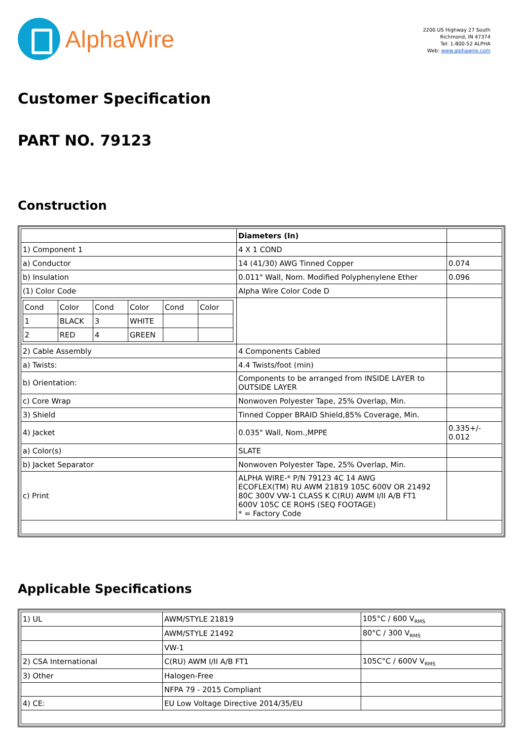AlphaWire
2200 US Highway 27 South
Richmond, IN 47374
Tel: 1-800-52 ALPHA
Web: www.alphawire.com
Customer Specification
PART NO. 79123
Construction
| | Diameters (In) | |
| 1) Component 1 | 4 X 1 COND | |
| a) Conductor | 14 (41/30) AWG Tinned Copper | 0.074 |
| b) Insulation | 0.011" Wall, Nom. Modified Polyphenylene Ether | 0.096 |
| (1) Color Code | Alpha Wire Color Code D | |
| / Cond / Color / Cond / Color / Cond / Color / / 1 / BLACK / 3 / WHITE / / / / 2 / RED / 4 / GREEN / / / | | |
| 2) Cable Assembly | 4 Components Cabled | |
| a) Twists: | 4.4 Twists/foot (min) | |
| b) Orientation: | Components to be arranged from INSIDE LAYER to OUTSIDE LAYER | |
| c) Core Wrap | Nonwoven Polyester Tape, 25% Overlap, Min. | |
| 3) Shield | Tinned Copper BRAID Shield,85% Coverage, Min. | |
| 4) Jacket | 0.035" Wall, Nom.,MPPE | 0.335+/- 0.012 |
| a) Color(s) | SLATE | |
| b) Jacket Separator | Nonwoven Polyester Tape, 25% Overlap, Min. | |
| c) Print | ALPHA WIRE-* P/N 79123 4C 14 AWG ECOFLEX(TM) RU AWM 21819 105C 600V OR 21492 80C 300V VW-1 CLASS K C(RU) AWM I/II A/B FT1 600V 105C CE ROHS (SEQ FOOTAGE) * = Factory Code | |
Applicable Specifications
| 1) UL | AWM/STYLE 21819 | 105°C / 600 V<sub>RMS</sub> |
| | AWM/STYLE 21492 | 80°C / 300 V<sub>RMS</sub> |
| | VW-1 | |
| 2) CSA International | C(RU) AWM I/II A/B FT1 | 105C°C / 600V V<sub>RMS</sub> |
| 3) Other | Halogen-Free | |
| | NFPA 79 - 2015 Compliant | |
| 4) CE: | EU Low Voltage Directive 2014/35/EU | |